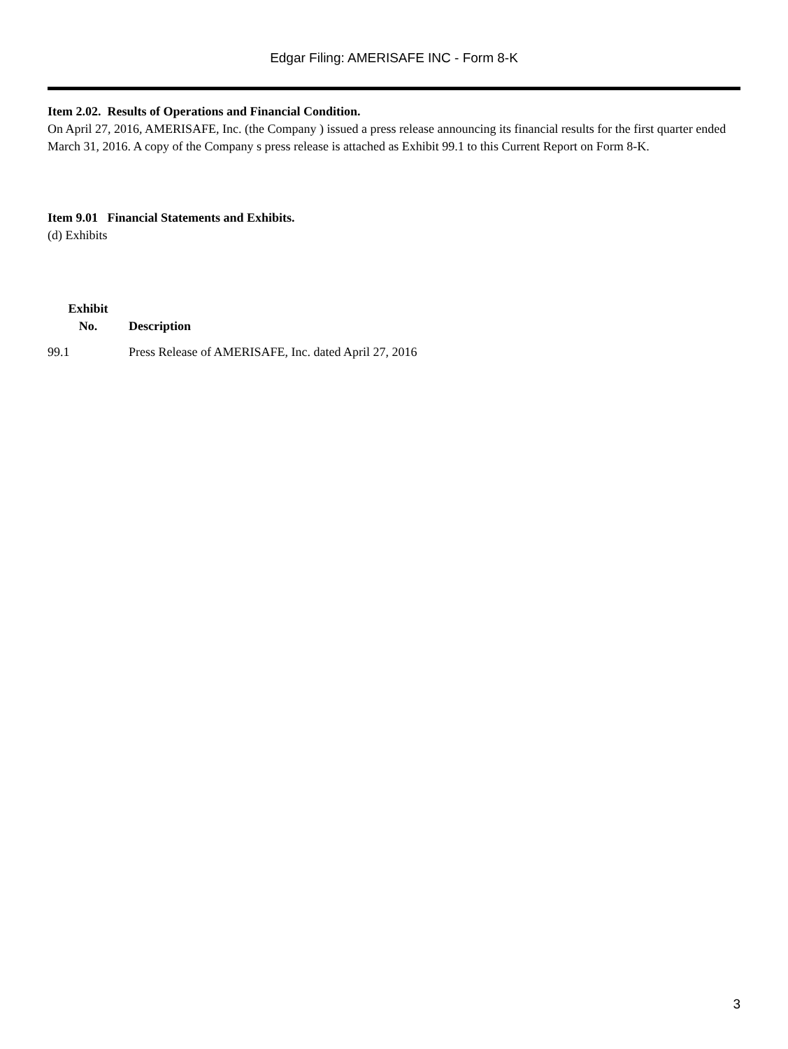Edgar Filing: AMERISAFE INC - Form 8-K
Item 2.02. Results of Operations and Financial Condition.
On April 27, 2016, AMERISAFE, Inc. (the Company ) issued a press release announcing its financial results for the first quarter ended March 31, 2016. A copy of the Company s press release is attached as Exhibit 99.1 to this Current Report on Form 8-K.
Item 9.01 Financial Statements and Exhibits.
(d) Exhibits
| Exhibit No. | Description |
| --- | --- |
| 99.1 | Press Release of AMERISAFE, Inc. dated April 27, 2016 |
3